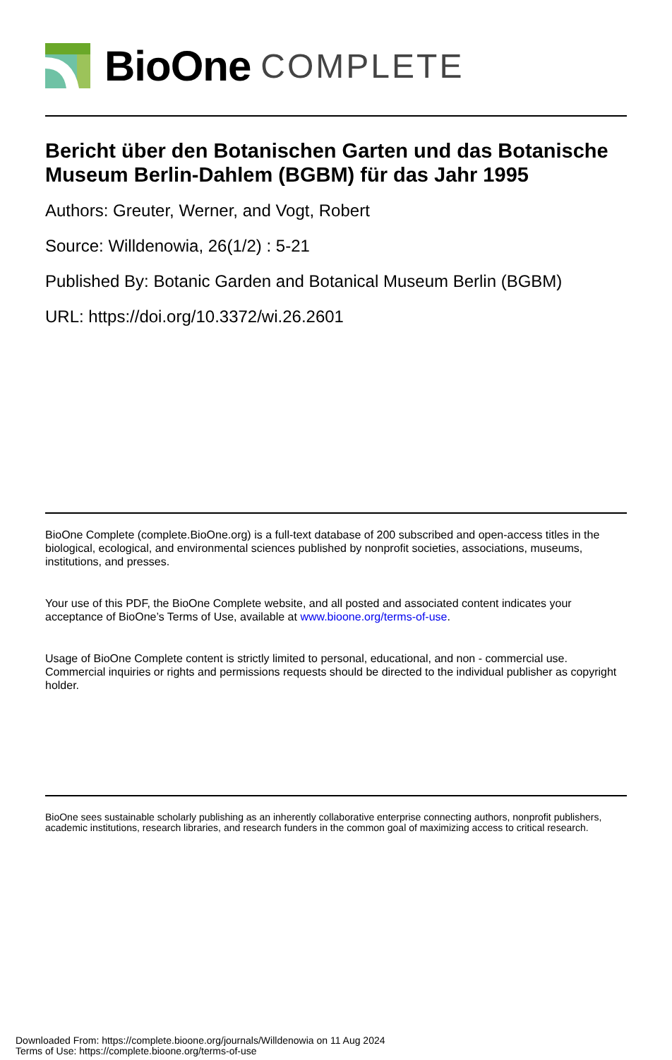BioOne COMPLETE
Bericht über den Botanischen Garten und das Botanische Museum Berlin-Dahlem (BGBM) für das Jahr 1995
Authors: Greuter, Werner, and Vogt, Robert
Source: Willdenowia, 26(1/2) : 5-21
Published By: Botanic Garden and Botanical Museum Berlin (BGBM)
URL: https://doi.org/10.3372/wi.26.2601
BioOne Complete (complete.BioOne.org) is a full-text database of 200 subscribed and open-access titles in the biological, ecological, and environmental sciences published by nonprofit societies, associations, museums, institutions, and presses.
Your use of this PDF, the BioOne Complete website, and all posted and associated content indicates your acceptance of BioOne’s Terms of Use, available at www.bioone.org/terms-of-use.
Usage of BioOne Complete content is strictly limited to personal, educational, and non - commercial use. Commercial inquiries or rights and permissions requests should be directed to the individual publisher as copyright holder.
BioOne sees sustainable scholarly publishing as an inherently collaborative enterprise connecting authors, nonprofit publishers, academic institutions, research libraries, and research funders in the common goal of maximizing access to critical research.
Downloaded From: https://complete.bioone.org/journals/Willdenowia on 11 Aug 2024
Terms of Use: https://complete.bioone.org/terms-of-use